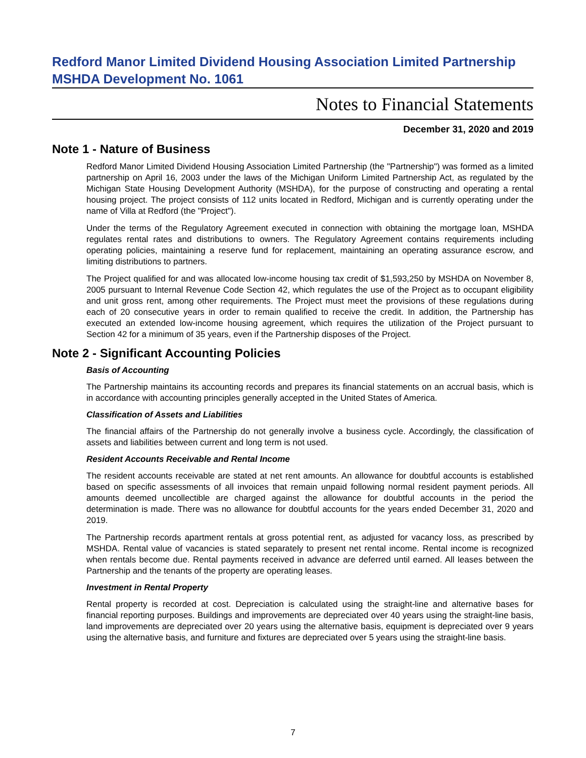Redford Manor Limited Dividend Housing Association Limited Partnership
MSHDA Development No. 1061
Notes to Financial Statements
December 31, 2020 and 2019
Note 1 - Nature of Business
Redford Manor Limited Dividend Housing Association Limited Partnership (the "Partnership") was formed as a limited partnership on April 16, 2003 under the laws of the Michigan Uniform Limited Partnership Act, as regulated by the Michigan State Housing Development Authority (MSHDA), for the purpose of constructing and operating a rental housing project. The project consists of 112 units located in Redford, Michigan and is currently operating under the name of Villa at Redford (the "Project").
Under the terms of the Regulatory Agreement executed in connection with obtaining the mortgage loan, MSHDA regulates rental rates and distributions to owners. The Regulatory Agreement contains requirements including operating policies, maintaining a reserve fund for replacement, maintaining an operating assurance escrow, and limiting distributions to partners.
The Project qualified for and was allocated low-income housing tax credit of $1,593,250 by MSHDA on November 8, 2005 pursuant to Internal Revenue Code Section 42, which regulates the use of the Project as to occupant eligibility and unit gross rent, among other requirements. The Project must meet the provisions of these regulations during each of 20 consecutive years in order to remain qualified to receive the credit. In addition, the Partnership has executed an extended low-income housing agreement, which requires the utilization of the Project pursuant to Section 42 for a minimum of 35 years, even if the Partnership disposes of the Project.
Note 2 - Significant Accounting Policies
Basis of Accounting
The Partnership maintains its accounting records and prepares its financial statements on an accrual basis, which is in accordance with accounting principles generally accepted in the United States of America.
Classification of Assets and Liabilities
The financial affairs of the Partnership do not generally involve a business cycle. Accordingly, the classification of assets and liabilities between current and long term is not used.
Resident Accounts Receivable and Rental Income
The resident accounts receivable are stated at net rent amounts. An allowance for doubtful accounts is established based on specific assessments of all invoices that remain unpaid following normal resident payment periods. All amounts deemed uncollectible are charged against the allowance for doubtful accounts in the period the determination is made. There was no allowance for doubtful accounts for the years ended December 31, 2020 and 2019.
The Partnership records apartment rentals at gross potential rent, as adjusted for vacancy loss, as prescribed by MSHDA. Rental value of vacancies is stated separately to present net rental income. Rental income is recognized when rentals become due. Rental payments received in advance are deferred until earned. All leases between the Partnership and the tenants of the property are operating leases.
Investment in Rental Property
Rental property is recorded at cost. Depreciation is calculated using the straight-line and alternative bases for financial reporting purposes. Buildings and improvements are depreciated over 40 years using the straight-line basis, land improvements are depreciated over 20 years using the alternative basis, equipment is depreciated over 9 years using the alternative basis, and furniture and fixtures are depreciated over 5 years using the straight-line basis.
7